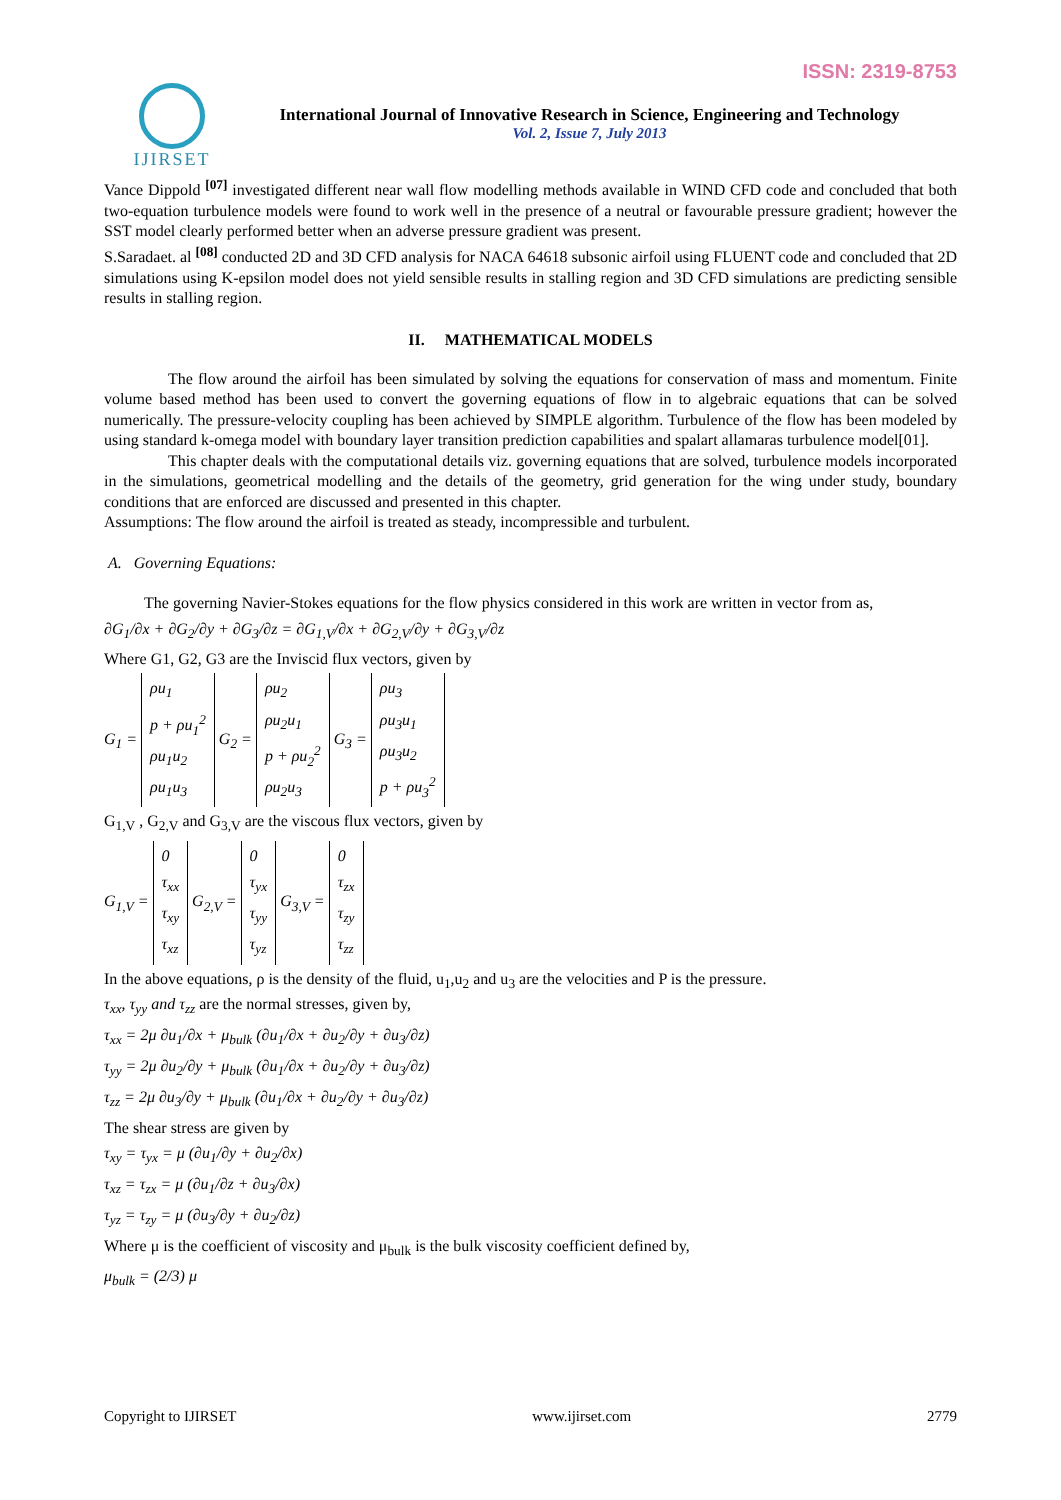ISSN: 2319-8753
IJIRSET
International Journal of Innovative Research in Science, Engineering and Technology
Vol. 2, Issue 7, July 2013
Vance Dippold <sup>[07]</sup> investigated different near wall flow modelling methods available in WIND CFD code and concluded that both two-equation turbulence models were found to work well in the presence of a neutral or favourable pressure gradient; however the SST model clearly performed better when an adverse pressure gradient was present.
S.Saradaet. al <sup>[08]</sup> conducted 2D and 3D CFD analysis for NACA 64618 subsonic airfoil using FLUENT code and concluded that 2D simulations using K-epsilon model does not yield sensible results in stalling region and 3D CFD simulations are predicting sensible results in stalling region.
II. MATHEMATICAL MODELS
The flow around the airfoil has been simulated by solving the equations for conservation of mass and momentum. Finite volume based method has been used to convert the governing equations of flow in to algebraic equations that can be solved numerically. The pressure-velocity coupling has been achieved by SIMPLE algorithm. Turbulence of the flow has been modeled by using standard k-omega model with boundary layer transition prediction capabilities and spalart allamaras turbulence model[01].
This chapter deals with the computational details viz. governing equations that are solved, turbulence models incorporated in the simulations, geometrical modelling and the details of the geometry, grid generation for the wing under study, boundary conditions that are enforced are discussed and presented in this chapter.
Assumptions: The flow around the airfoil is treated as steady, incompressible and turbulent.
A. Governing Equations:
The governing Navier-Stokes equations for the flow physics considered in this work are written in vector from as,
∂G<sub>1</sub>/∂x + ∂G<sub>2</sub>/∂y + ∂G<sub>3</sub>/∂z = ∂G<sub>1,V</sub>/∂x + ∂G<sub>2,V</sub>/∂y + ∂G<sub>3,V</sub>/∂z
Where G1, G2, G3 are the Inviscid flux vectors, given by
G<sub>1</sub> = ρu<sub>1</sub>
p + ρu<sub>1</sub><sup>2</sup>
ρu<sub>1</sub>u<sub>2</sub>
ρu<sub>1</sub>u<sub>3</sub> G<sub>2</sub> = ρu<sub>2</sub>
ρu<sub>2</sub>u<sub>1</sub>
p + ρu<sub>2</sub><sup>2</sup>
ρu<sub>2</sub>u<sub>3</sub> G<sub>3</sub> = ρu<sub>3</sub>
ρu<sub>3</sub>u<sub>1</sub>
ρu<sub>3</sub>u<sub>2</sub>
p + ρu<sub>3</sub><sup>2</sup>
G<sub>1,V</sub> , G<sub>2,V</sub> and G<sub>3,V</sub> are the viscous flux vectors, given by
G<sub>1,V</sub> = 0
τ<sub>xx</sub>
τ<sub>xy</sub>
τ<sub>xz</sub> G<sub>2,V</sub> = 0
τ<sub>yx</sub>
τ<sub>yy</sub>
τ<sub>yz</sub> G<sub>3,V</sub> = 0
τ<sub>zx</sub>
τ<sub>zy</sub>
τ<sub>zz</sub>
In the above equations, ρ is the density of the fluid, u<sub>1</sub>,u<sub>2</sub> and u<sub>3</sub> are the velocities and P is the pressure.
τ<sub>xx</sub>, τ<sub>yy</sub> and τ<sub>zz</sub> are the normal stresses, given by,
τ<sub>xx</sub> = 2μ ∂u<sub>1</sub>/∂x + μ<sub>bulk</sub> (∂u<sub>1</sub>/∂x + ∂u<sub>2</sub>/∂y + ∂u<sub>3</sub>/∂z)
τ<sub>yy</sub> = 2μ ∂u<sub>2</sub>/∂y + μ<sub>bulk</sub> (∂u<sub>1</sub>/∂x + ∂u<sub>2</sub>/∂y + ∂u<sub>3</sub>/∂z)
τ<sub>zz</sub> = 2μ ∂u<sub>3</sub>/∂y + μ<sub>bulk</sub> (∂u<sub>1</sub>/∂x + ∂u<sub>2</sub>/∂y + ∂u<sub>3</sub>/∂z)
The shear stress are given by
τ<sub>xy</sub> = τ<sub>yx</sub> = μ (∂u<sub>1</sub>/∂y + ∂u<sub>2</sub>/∂x)
τ<sub>xz</sub> = τ<sub>zx</sub> = μ (∂u<sub>1</sub>/∂z + ∂u<sub>3</sub>/∂x)
τ<sub>yz</sub> = τ<sub>zy</sub> = μ (∂u<sub>3</sub>/∂y + ∂u<sub>2</sub>/∂z)
Where μ is the coefficient of viscosity and μ<sub>bulk</sub> is the bulk viscosity coefficient defined by,
μ<sub>bulk</sub> = (2/3) μ
Copyright to IJIRSET www.ijirset.com 2779